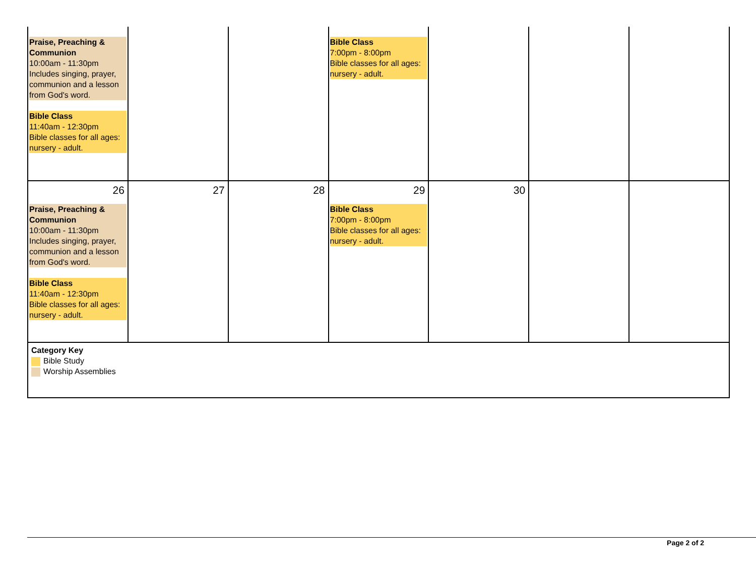| Praise, Preaching & Communion 10:00am - 11:30pm Includes singing, prayer, communion and a lesson from God's word. Bible Class 11:40am - 12:30pm Bible classes for all ages: nursery - adult. | | | Bible Class 7:00pm - 8:00pm Bible classes for all ages: nursery - adult. | | | |
| 26 Praise, Preaching & Communion 10:00am - 11:30pm Includes singing, prayer, communion and a lesson from God's word. Bible Class 11:40am - 12:30pm Bible classes for all ages: nursery - adult. | 27 | 28 | 29 Bible Class 7:00pm - 8:00pm Bible classes for all ages: nursery - adult. | 30 | | |
| Category Key Bible Study Worship Assemblies | | | | | | |
Page 2 of 2